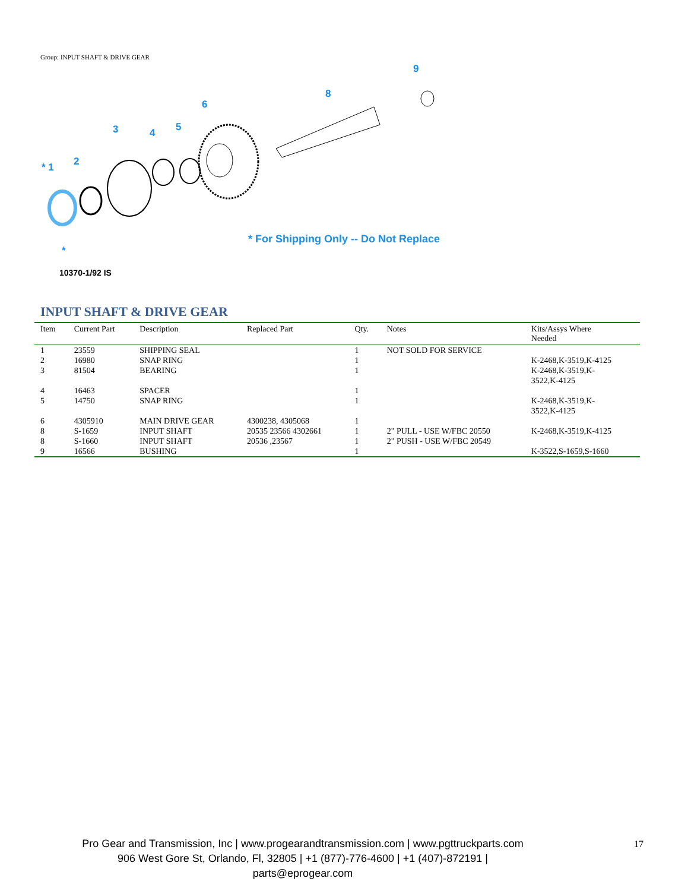Group: INPUT SHAFT & DRIVE GEAR
* 1 2
3 4 5
6
8
9
*
* For Shipping Only -- Do Not Replace
10370-1/92 IS
INPUT SHAFT & DRIVE GEAR
| Item | Current Part | Description | Replaced Part | Qty. | Notes | Kits/Assys Where Needed |
| --- | --- | --- | --- | --- | --- | --- |
| 1 | 23559 | SHIPPING SEAL | | 1 | NOT SOLD FOR SERVICE | |
| 2 | 16980 | SNAP RING | | 1 | | K-2468,K-3519,K-4125 |
| 3 | 81504 | BEARING | | 1 | | K-2468,K-3519,K- 3522,K-4125 |
| 4 | 16463 | SPACER | | 1 | | |
| 5 | 14750 | SNAP RING | | 1 | | K-2468,K-3519,K- 3522,K-4125 |
| 6 | 4305910 | MAIN DRIVE GEAR | 4300238, 4305068 | 1 | | |
| 8 | S-1659 | INPUT SHAFT | 20535 23566 4302661 | 1 | 2" PULL - USE W/FBC 20550 | K-2468,K-3519,K-4125 |
| 8 | S-1660 | INPUT SHAFT | 20536 ,23567 | 1 | 2" PUSH - USE W/FBC 20549 | |
| 9 | 16566 | BUSHING | | 1 | | K-3522,S-1659,S-1660 |
Pro Gear and Transmission, Inc | www.progearandtransmission.com | www.pgttruckparts.com
906 West Gore St, Orlando, Fl, 32805 | +1 (877)-776-4600 | +1 (407)-872191 | parts@eprogear.com
17